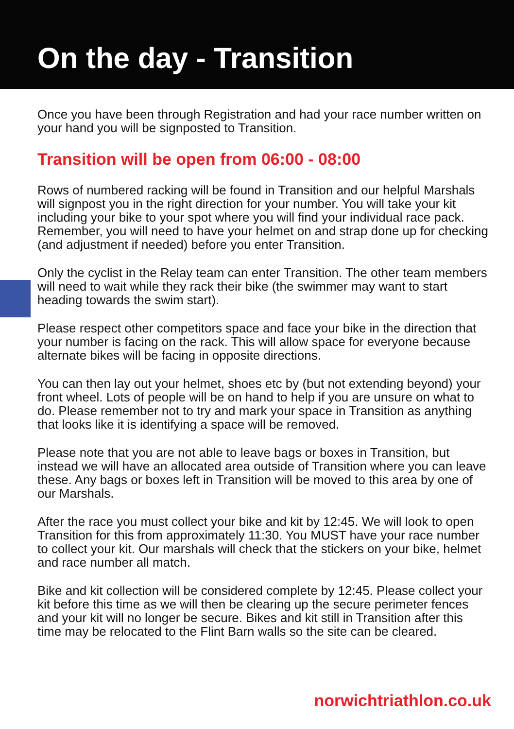On the day - Transition
Once you have been through Registration and had your race number written on your hand you will be signposted to Transition.
Transition will be open from 06:00 - 08:00
Rows of numbered racking will be found in Transition and our helpful Marshals will signpost you in the right direction for your number. You will take your kit including your bike to your spot where you will find your individual race pack. Remember, you will need to have your helmet on and strap done up for checking (and adjustment if needed) before you enter Transition.
Only the cyclist in the Relay team can enter Transition. The other team members will need to wait while they rack their bike (the swimmer may want to start heading towards the swim start).
Please respect other competitors space and face your bike in the direction that your number is facing on the rack. This will allow space for everyone because alternate bikes will be facing in opposite directions.
You can then lay out your helmet, shoes etc by (but not extending beyond) your front wheel. Lots of people will be on hand to help if you are unsure on what to do. Please remember not to try and mark your space in Transition as anything that looks like it is identifying a space will be removed.
Please note that you are not able to leave bags or boxes in Transition, but instead we will have an allocated area outside of Transition where you can leave these. Any bags or boxes left in Transition will be moved to this area by one of our Marshals.
After the race you must collect your bike and kit by 12:45. We will look to open Transition for this from approximately 11:30. You MUST have your race number to collect your kit. Our marshals will check that the stickers on your bike, helmet and race number all match.
Bike and kit collection will be considered complete by 12:45. Please collect your kit before this time as we will then be clearing up the secure perimeter fences and your kit will no longer be secure. Bikes and kit still in Transition after this time may be relocated to the Flint Barn walls so the site can be cleared.
norwichtriathlon.co.uk